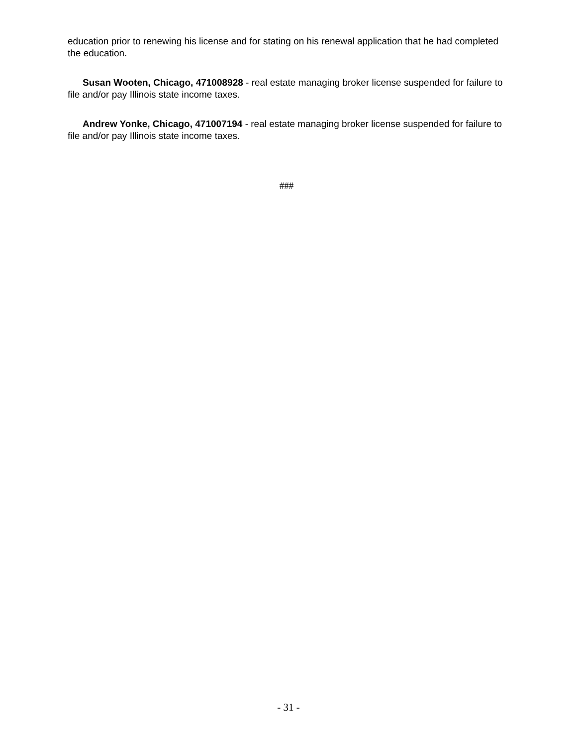education prior to renewing his license and for stating on his renewal application that he had completed the education.
Susan Wooten, Chicago, 471008928 - real estate managing broker license suspended for failure to file and/or pay Illinois state income taxes.
Andrew Yonke, Chicago, 471007194 - real estate managing broker license suspended for failure to file and/or pay Illinois state income taxes.
###
- 31 -